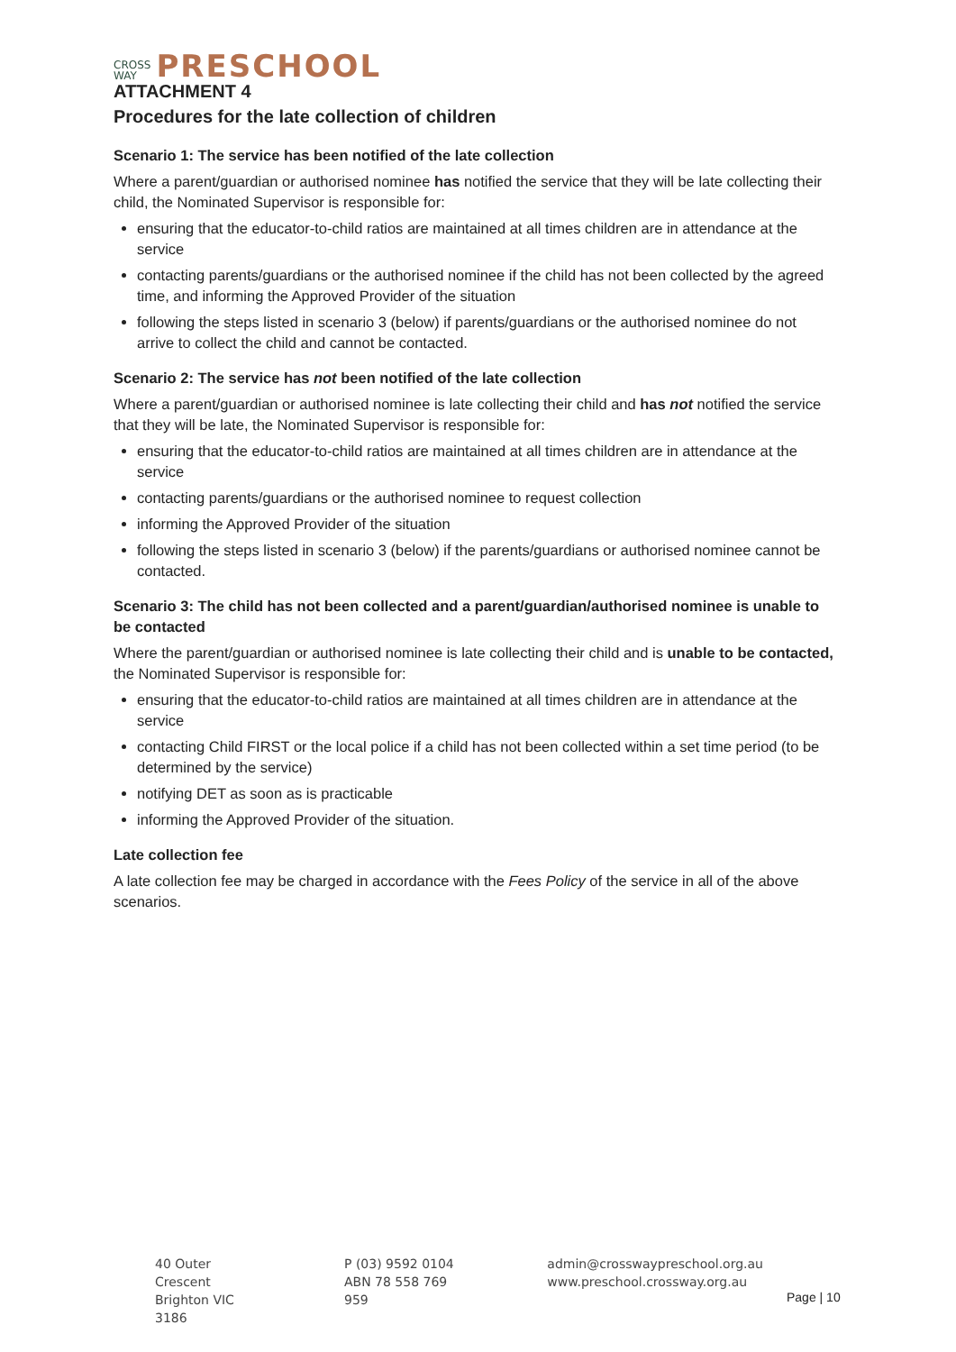CROSS
WAY
PRESCHOOL
ATTACHMENT 4
Procedures for the late collection of children
Scenario 1: The service has been notified of the late collection
Where a parent/guardian or authorised nominee has notified the service that they will be late collecting their child, the Nominated Supervisor is responsible for:
ensuring that the educator-to-child ratios are maintained at all times children are in attendance at the service
contacting parents/guardians or the authorised nominee if the child has not been collected by the agreed time, and informing the Approved Provider of the situation
following the steps listed in scenario 3 (below) if parents/guardians or the authorised nominee do not arrive to collect the child and cannot be contacted.
Scenario 2: The service has not been notified of the late collection
Where a parent/guardian or authorised nominee is late collecting their child and has not notified the service that they will be late, the Nominated Supervisor is responsible for:
ensuring that the educator-to-child ratios are maintained at all times children are in attendance at the service
contacting parents/guardians or the authorised nominee to request collection
informing the Approved Provider of the situation
following the steps listed in scenario 3 (below) if the parents/guardians or authorised nominee cannot be contacted.
Scenario 3: The child has not been collected and a parent/guardian/authorised nominee is unable to be contacted
Where the parent/guardian or authorised nominee is late collecting their child and is unable to be contacted, the Nominated Supervisor is responsible for:
ensuring that the educator-to-child ratios are maintained at all times children are in attendance at the service
contacting Child FIRST or the local police if a child has not been collected within a set time period (to be determined by the service)
notifying DET as soon as is practicable
informing the Approved Provider of the situation.
Late collection fee
A late collection fee may be charged in accordance with the Fees Policy of the service in all of the above scenarios.
40 Outer Crescent
Brighton VIC 3186
P (03) 9592 0104
ABN 78 558 769 959
admin@crosswaypreschool.org.au
www.preschool.crossway.org.au
Page | 10